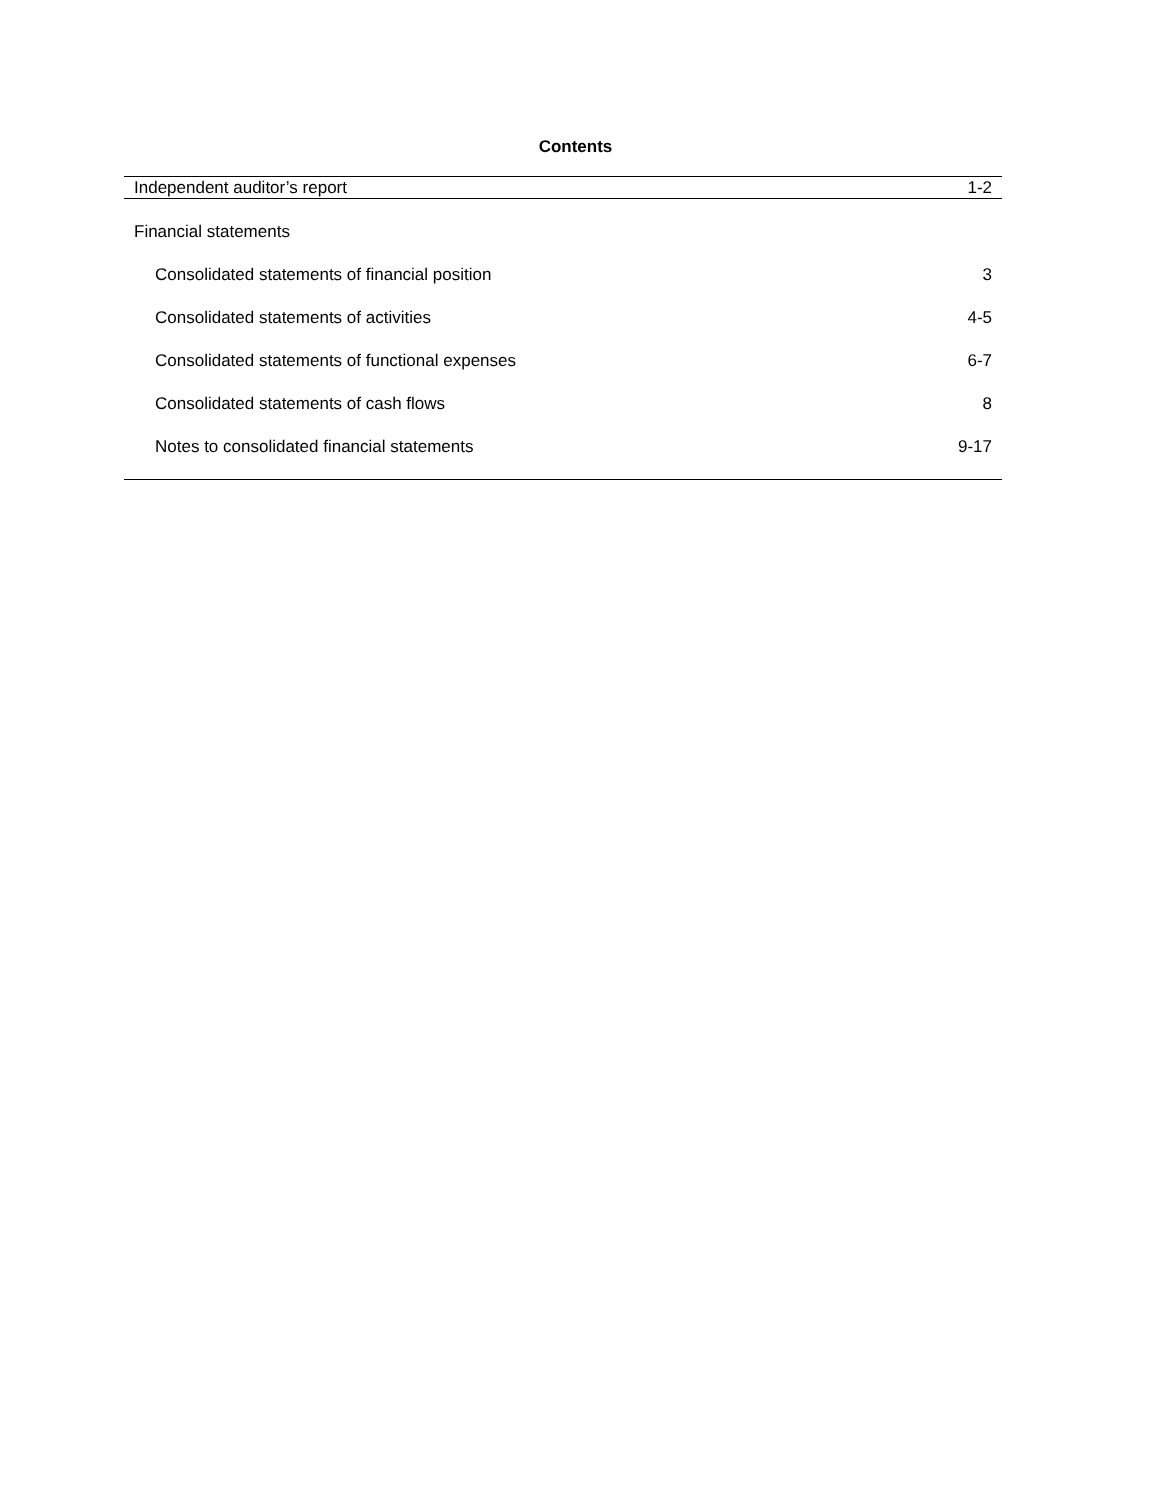Contents
| Independent auditor’s report | 1-2 |
| Financial statements | |
| Consolidated statements of financial position | 3 |
| Consolidated statements of activities | 4-5 |
| Consolidated statements of functional expenses | 6-7 |
| Consolidated statements of cash flows | 8 |
| Notes to consolidated financial statements | 9-17 |